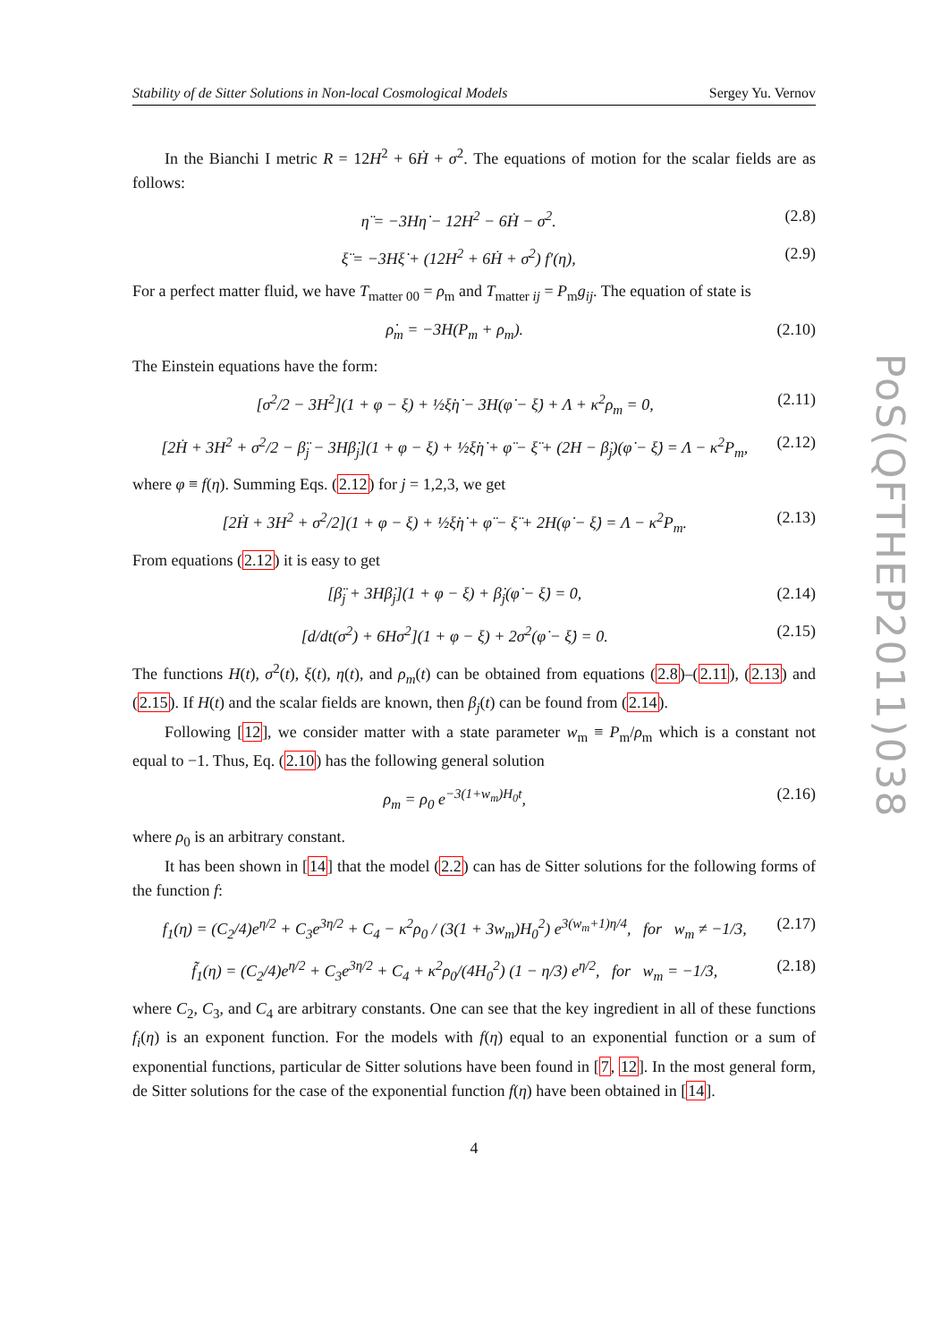PoS(QFTHEP2011)038
Stability of de Sitter Solutions in Non-local Cosmological Models Sergey Yu. Vernov
In the Bianchi I metric R = 12H<sup>2</sup> + 6Ḣ + σ<sup>2</sup>. The equations of motion for the scalar fields are as follows:
η̈ = −3Hη̇ − 12H<sup>2</sup> − 6Ḣ − σ<sup>2</sup>. (2.8)
ξ̈ = −3Hξ̇ + (12H<sup>2</sup> + 6Ḣ + σ<sup>2</sup>) f′(η), (2.9)
For a perfect matter fluid, we have T<sub>matter 00</sub> = ρ<sub>m</sub> and T<sub>matter ij</sub> = P<sub>m</sub>g<sub>ij</sub>. The equation of state is
ρ̇<sub>m</sub> = −3H(P<sub>m</sub> + ρ<sub>m</sub>). (2.10)
The Einstein equations have the form:
[σ<sup>2</sup>/2 − 3H<sup>2</sup>](1 + φ − ξ) + ½ξ̇η̇ − 3H(φ̇ − ξ̇) + Λ + κ<sup>2</sup>ρ<sub>m</sub> = 0, (2.11)
[2Ḣ + 3H<sup>2</sup> + σ<sup>2</sup>/2 − β̈<sub>j</sub> − 3Hβ̇<sub>j</sub>](1 + φ − ξ) + ½ξ̇η̇ + φ̈ − ξ̈ + (2H − β̇<sub>j</sub>)(φ̇ − ξ̇) = Λ − κ<sup>2</sup>P<sub>m</sub>, (2.12)
where φ ≡ f(η). Summing Eqs. (2.12) for j = 1,2,3, we get
[2Ḣ + 3H<sup>2</sup> + σ<sup>2</sup>/2](1 + φ − ξ) + ½ξ̇η̇ + φ̈ − ξ̈ + 2H(φ̇ − ξ̇) = Λ − κ<sup>2</sup>P<sub>m</sub>. (2.13)
From equations (2.12) it is easy to get
[β̈<sub>j</sub> + 3Hβ̇<sub>j</sub>](1 + φ − ξ) + β̇<sub>j</sub>(φ̇ − ξ̇) = 0, (2.14)
[d/dt(σ<sup>2</sup>) + 6Hσ<sup>2</sup>](1 + φ − ξ) + 2σ<sup>2</sup>(φ̇ − ξ̇) = 0. (2.15)
The functions H(t), σ<sup>2</sup>(t), ξ(t), η(t), and ρ<sub>m</sub>(t) can be obtained from equations (2.8)–(2.11), (2.13) and (2.15). If H(t) and the scalar fields are known, then β<sub>j</sub>(t) can be found from (2.14).
Following [12], we consider matter with a state parameter w<sub>m</sub> ≡ P<sub>m</sub>/ρ<sub>m</sub> which is a constant not equal to −1. Thus, Eq. (2.10) has the following general solution
ρ<sub>m</sub> = ρ<sub>0</sub> e<sup>−3(1+w<sub>m</sub>)H<sub>0</sub>t</sup>, (2.16)
where ρ<sub>0</sub> is an arbitrary constant.
It has been shown in [14] that the model (2.2) can has de Sitter solutions for the following forms of the function f:
f<sub>1</sub>(η) = (C<sub>2</sub>/4)e<sup>η/2</sup> + C<sub>3</sub>e<sup>3η/2</sup> + C<sub>4</sub> − κ<sup>2</sup>ρ<sub>0</sub> / (3(1 + 3w<sub>m</sub>)H<sub>0</sub><sup>2</sup>) e<sup>3(w<sub>m</sub>+1)η/4</sup>, for w<sub>m</sub> ≠ −1/3, (2.17)
f̃<sub>1</sub>(η) = (C<sub>2</sub>/4)e<sup>η/2</sup> + C<sub>3</sub>e<sup>3η/2</sup> + C<sub>4</sub> + κ<sup>2</sup>ρ<sub>0</sub>/(4H<sub>0</sub><sup>2</sup>) (1 − η/3) e<sup>η/2</sup>, for w<sub>m</sub> = −1/3, (2.18)
where C<sub>2</sub>, C<sub>3</sub>, and C<sub>4</sub> are arbitrary constants. One can see that the key ingredient in all of these functions f<sub>i</sub>(η) is an exponent function. For the models with f(η) equal to an exponential function or a sum of exponential functions, particular de Sitter solutions have been found in [7, 12]. In the most general form, de Sitter solutions for the case of the exponential function f(η) have been obtained in [14].
4